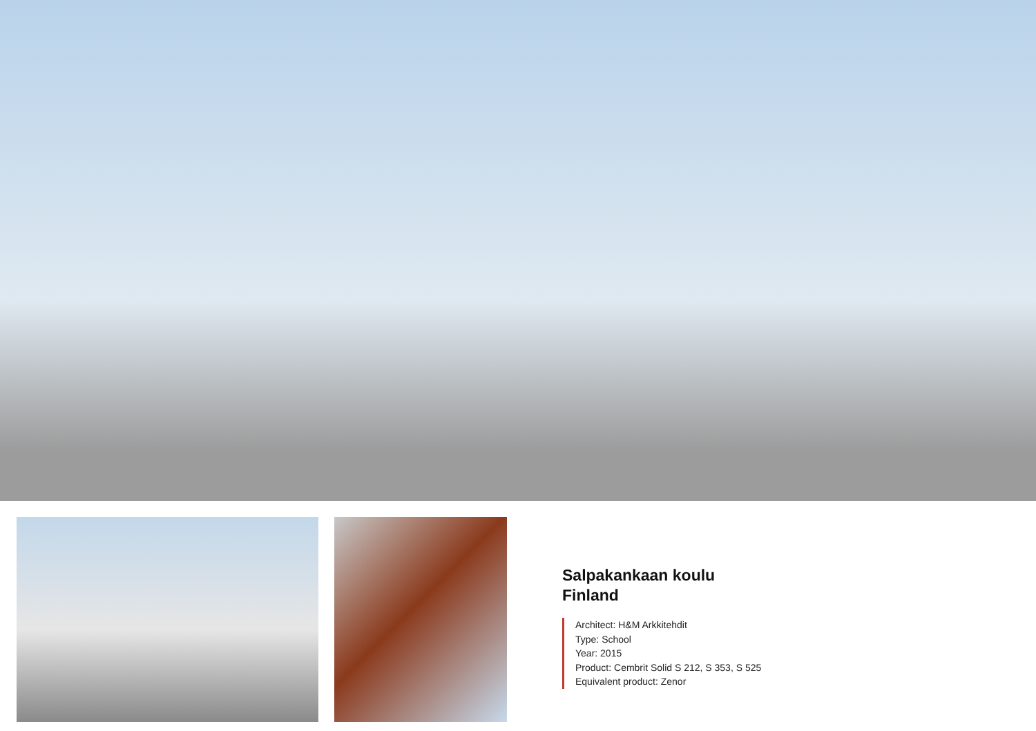Salpakankaan koulu
Finland
Architect: H&M Arkkitehdit
Type: School
Year: 2015
Product: Cembrit Solid S 212, S 353, S 525
Equivalent product: Zenor